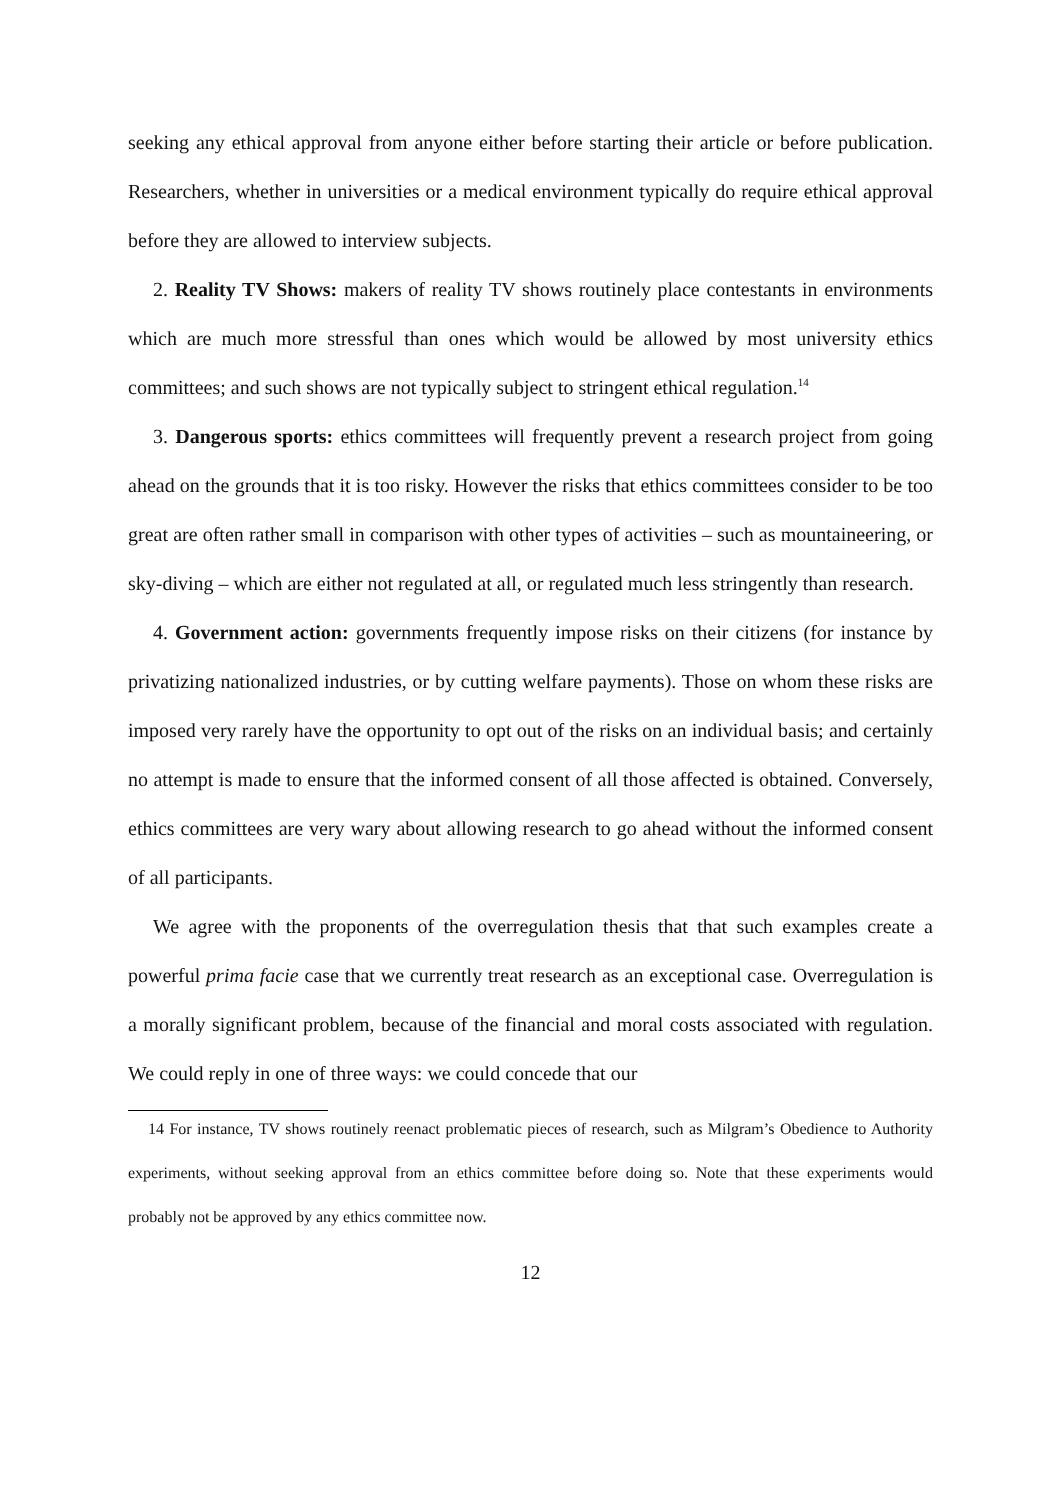seeking any ethical approval from anyone either before starting their article or before publication. Researchers, whether in universities or a medical environment typically do require ethical approval before they are allowed to interview subjects.
2. Reality TV Shows: makers of reality TV shows routinely place contestants in environments which are much more stressful than ones which would be allowed by most university ethics committees; and such shows are not typically subject to stringent ethical regulation.<sup>14</sup>
3. Dangerous sports: ethics committees will frequently prevent a research project from going ahead on the grounds that it is too risky. However the risks that ethics committees consider to be too great are often rather small in comparison with other types of activities – such as mountaineering, or sky-diving – which are either not regulated at all, or regulated much less stringently than research.
4. Government action: governments frequently impose risks on their citizens (for instance by privatizing nationalized industries, or by cutting welfare payments). Those on whom these risks are imposed very rarely have the opportunity to opt out of the risks on an individual basis; and certainly no attempt is made to ensure that the informed consent of all those affected is obtained. Conversely, ethics committees are very wary about allowing research to go ahead without the informed consent of all participants.
We agree with the proponents of the overregulation thesis that that such examples create a powerful prima facie case that we currently treat research as an exceptional case. Overregulation is a morally significant problem, because of the financial and moral costs associated with regulation. We could reply in one of three ways: we could concede that our
14 For instance, TV shows routinely reenact problematic pieces of research, such as Milgram’s Obedience to Authority experiments, without seeking approval from an ethics committee before doing so. Note that these experiments would probably not be approved by any ethics committee now.
12